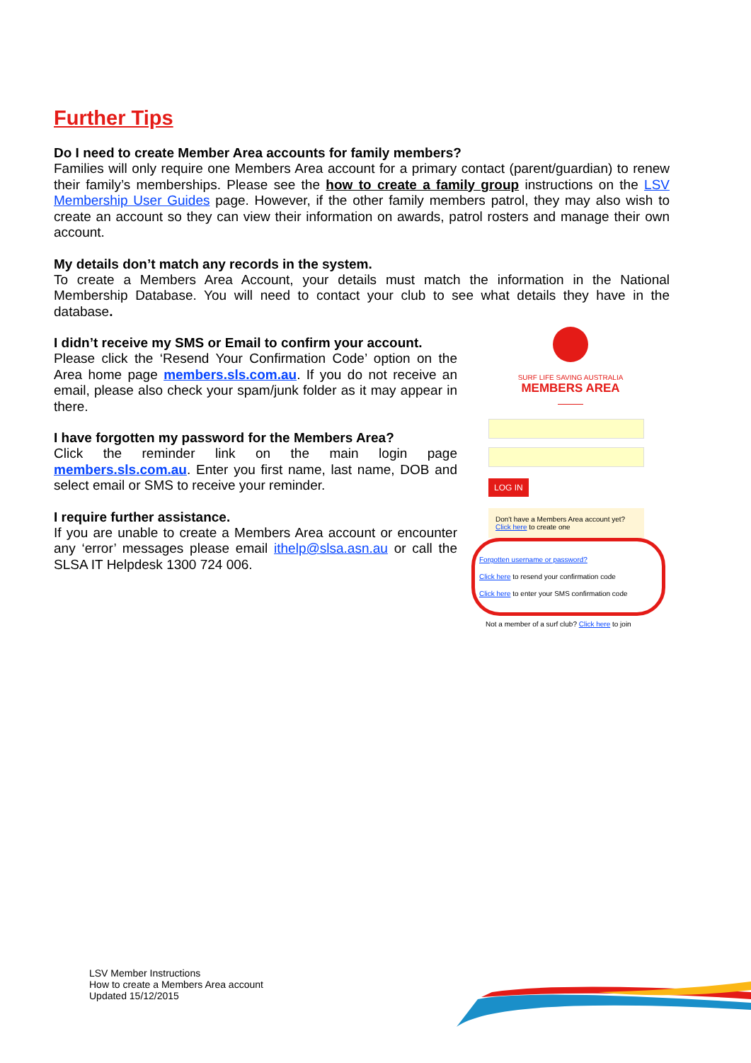Further Tips
Do I need to create Member Area accounts for family members?
Families will only require one Members Area account for a primary contact (parent/guardian) to renew their family’s memberships. Please see the how to create a family group instructions on the LSV Membership User Guides page. However, if the other family members patrol, they may also wish to create an account so they can view their information on awards, patrol rosters and manage their own account.
My details don’t match any records in the system.
To create a Members Area Account, your details must match the information in the National Membership Database. You will need to contact your club to see what details they have in the database.
I didn’t receive my SMS or Email to confirm your account.
Please click the ‘Resend Your Confirmation Code’ option on the Area home page members.sls.com.au. If you do not receive an email, please also check your spam/junk folder as it may appear in there.
I have forgotten my password for the Members Area?
Click the reminder link on the main login page members.sls.com.au. Enter you first name, last name, DOB and select email or SMS to receive your reminder.
I require further assistance.
If you are unable to create a Members Area account or encounter any ‘error’ messages please email ithelp@slsa.asn.au or call the SLSA IT Helpdesk 1300 724 006.
SURF LIFE SAVING AUSTRALIA
MEMBERS AREA
LOG IN
Don't have a Members Area account yet?
Click here to create one
Forgotten username or password?
Click here to resend your confirmation code
Click here to enter your SMS confirmation code
Not a member of a surf club? Click here to join
LSV Member Instructions
How to create a Members Area account
Updated 15/12/2015